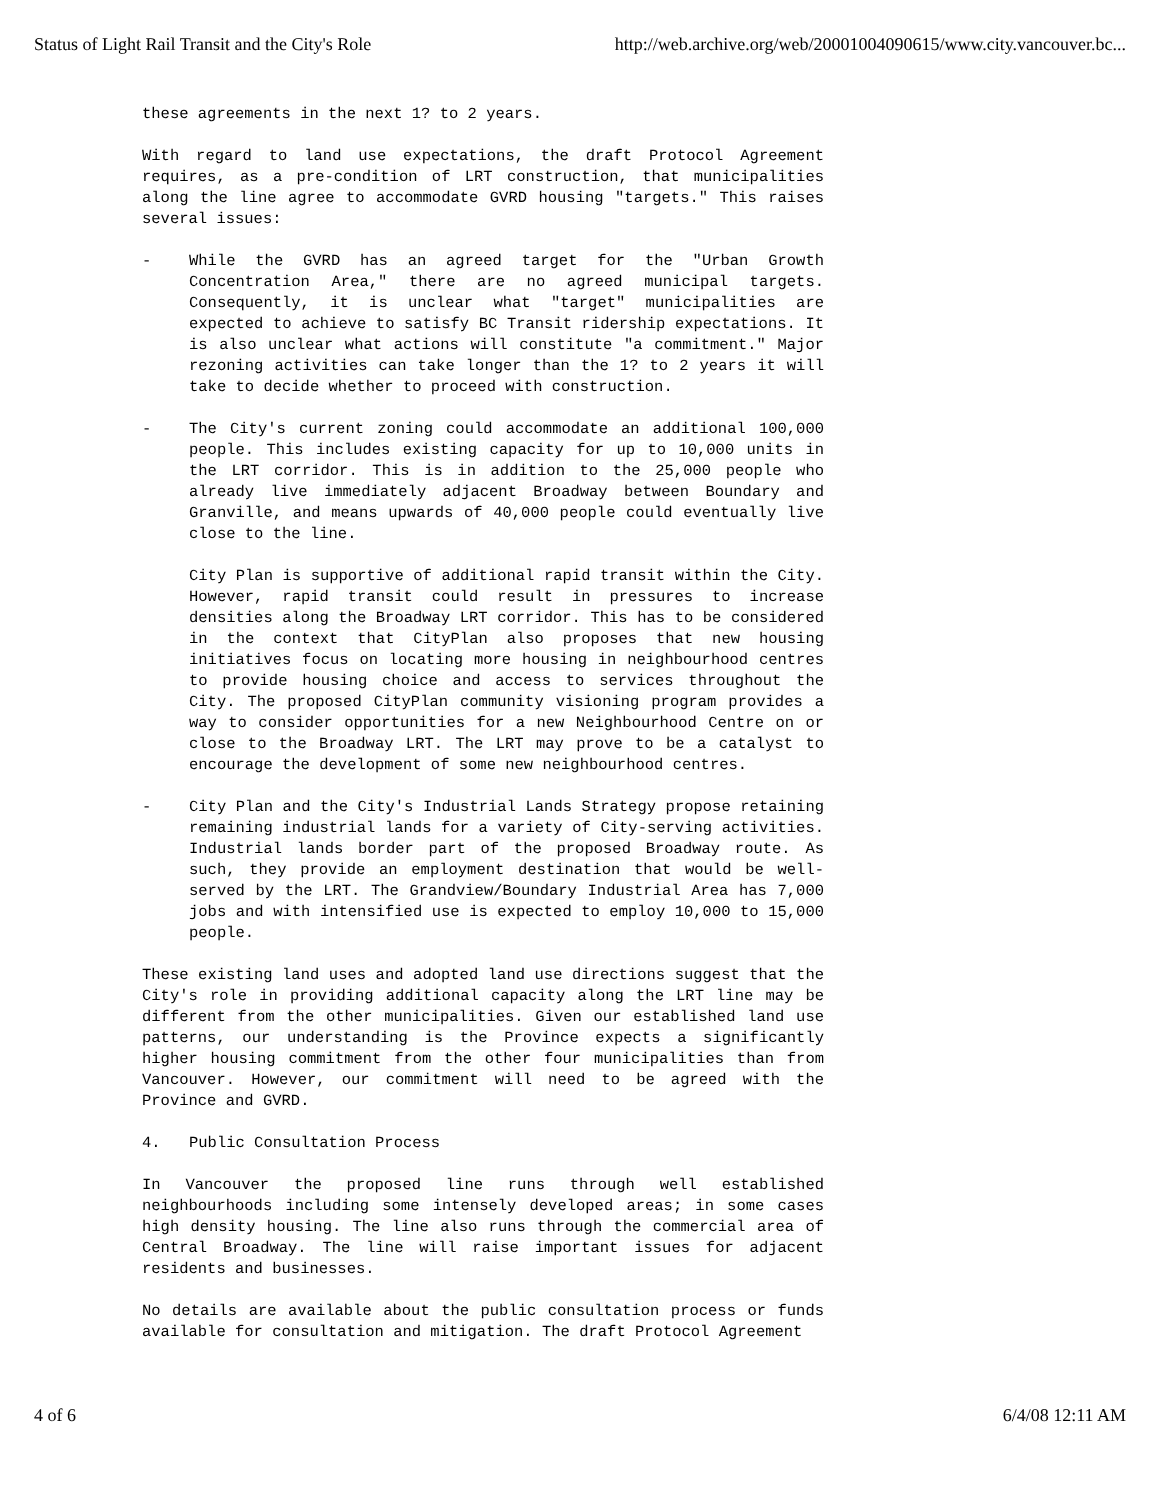Status of Light Rail Transit and the City's Role http://web.archive.org/web/20001004090615/www.city.vancouver.bc...
these agreements in the next 1? to 2 years.
With regard to land use expectations, the draft Protocol Agreement requires, as a pre-condition of LRT construction, that municipalities along the line agree to accommodate GVRD housing "targets." This raises several issues:
- While the GVRD has an agreed target for the "Urban Growth Concentration Area," there are no agreed municipal targets. Consequently, it is unclear what "target" municipalities are expected to achieve to satisfy BC Transit ridership expectations. It is also unclear what actions will constitute "a commitment." Major rezoning activities can take longer than the 1? to 2 years it will take to decide whether to proceed with construction.
- The City's current zoning could accommodate an additional 100,000 people. This includes existing capacity for up to 10,000 units in the LRT corridor. This is in addition to the 25,000 people who already live immediately adjacent Broadway between Boundary and Granville, and means upwards of 40,000 people could eventually live close to the line.
City Plan is supportive of additional rapid transit within the City. However, rapid transit could result in pressures to increase densities along the Broadway LRT corridor. This has to be considered in the context that CityPlan also proposes that new housing initiatives focus on locating more housing in neighbourhood centres to provide housing choice and access to services throughout the City. The proposed CityPlan community visioning program provides a way to consider opportunities for a new Neighbourhood Centre on or close to the Broadway LRT. The LRT may prove to be a catalyst to encourage the development of some new neighbourhood centres.
- City Plan and the City's Industrial Lands Strategy propose retaining remaining industrial lands for a variety of City-serving activities. Industrial lands border part of the proposed Broadway route. As such, they provide an employment destination that would be well-served by the LRT. The Grandview/Boundary Industrial Area has 7,000 jobs and with intensified use is expected to employ 10,000 to 15,000 people.
These existing land uses and adopted land use directions suggest that the City's role in providing additional capacity along the LRT line may be different from the other municipalities. Given our established land use patterns, our understanding is the Province expects a significantly higher housing commitment from the other four municipalities than from Vancouver. However, our commitment will need to be agreed with the Province and GVRD.
4. Public Consultation Process
In Vancouver the proposed line runs through well established neighbourhoods including some intensely developed areas; in some cases high density housing. The line also runs through the commercial area of Central Broadway. The line will raise important issues for adjacent residents and businesses.
No details are available about the public consultation process or funds available for consultation and mitigation. The draft Protocol Agreement
4 of 6 6/4/08 12:11 AM